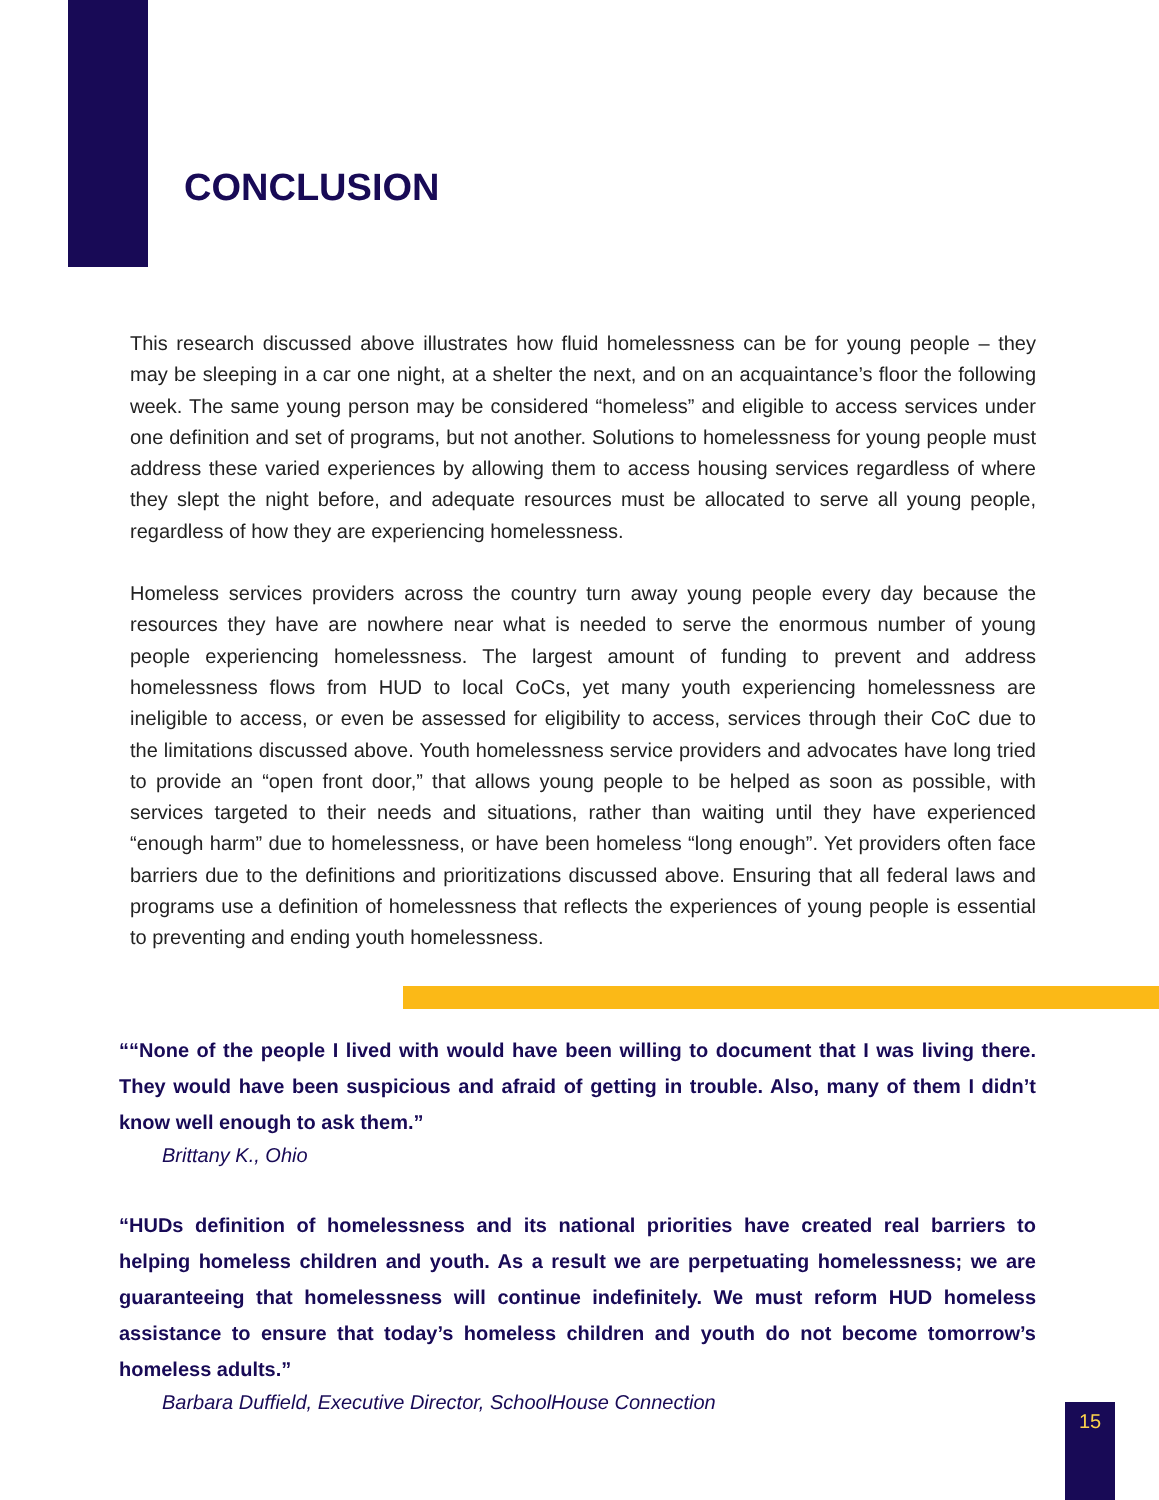CONCLUSION
This research discussed above illustrates how fluid homelessness can be for young people – they may be sleeping in a car one night, at a shelter the next, and on an acquaintance’s floor the following week. The same young person may be considered “homeless” and eligible to access services under one definition and set of programs, but not another. Solutions to homelessness for young people must address these varied experiences by allowing them to access housing services regardless of where they slept the night before, and adequate resources must be allocated to serve all young people, regardless of how they are experiencing homelessness.
Homeless services providers across the country turn away young people every day because the resources they have are nowhere near what is needed to serve the enormous number of young people experiencing homelessness. The largest amount of funding to prevent and address homelessness flows from HUD to local CoCs, yet many youth experiencing homelessness are ineligible to access, or even be assessed for eligibility to access, services through their CoC due to the limitations discussed above. Youth homelessness service providers and advocates have long tried to provide an “open front door,” that allows young people to be helped as soon as possible, with services targeted to their needs and situations, rather than waiting until they have experienced “enough harm” due to homelessness, or have been homeless “long enough”. Yet providers often face barriers due to the definitions and prioritizations discussed above. Ensuring that all federal laws and programs use a definition of homelessness that reflects the experiences of young people is essential to preventing and ending youth homelessness.
““None of the people I lived with would have been willing to document that I was living there. They would have been suspicious and afraid of getting in trouble. Also, many of them I didn’t know well enough to ask them.”
Brittany K., Ohio
“HUDs definition of homelessness and its national priorities have created real barriers to helping homeless children and youth. As a result we are perpetuating homelessness; we are guaranteeing that homelessness will continue indefinitely. We must reform HUD homeless assistance to ensure that today’s homeless children and youth do not become tomorrow’s homeless adults.”
Barbara Duffield, Executive Director, SchoolHouse Connection
15